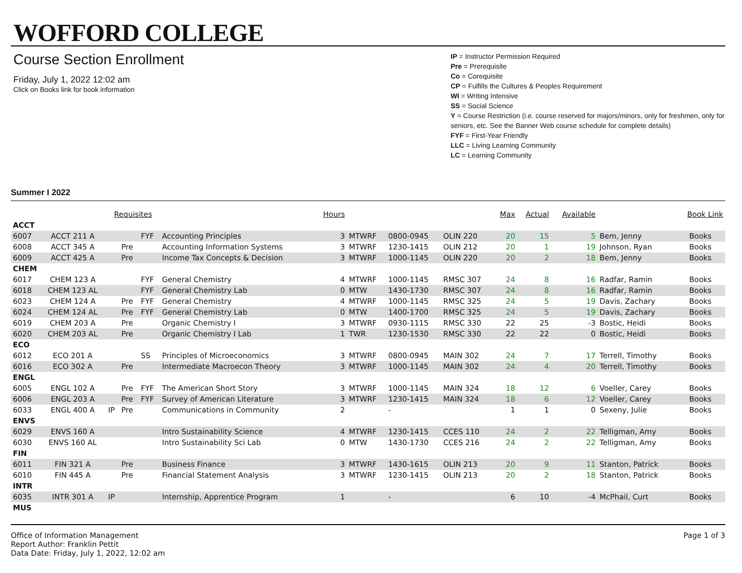WOFFORD COLLEGE
Course Section Enrollment
Friday, July 1, 2022 12:02 am
Click on Books link for book information
IP = Instructor Permission Required
Pre = Prerequisite
Co = Corequisite
CP = Fulfills the Cultures & Peoples Requirement
WI = Writing Intensive
SS = Social Science
Y = Course Restriction (i.e. course reserved for majors/minors, only for freshmen, only for seniors, etc. See the Banner Web course schedule for complete details)
FYF = First-Year Friendly
LLC = Living Learning Community
LC = Learning Community
Summer I 2022
| | | Requisites | | | | Hours | | | | Max | Actual | Available | | Book Link |
| --- | --- | --- | --- | --- | --- | --- | --- | --- | --- | --- | --- | --- | --- | --- |
| ACCT | | | | | | | | | | | | | | |
| 6007 | ACCT 211 A | | | FYF | Accounting Principles | 3 | MTWRF | 0800-0945 | OLIN 220 | 20 | 15 | 5 | Bem, Jenny | Books |
| 6008 | ACCT 345 A | | Pre | | Accounting Information Systems | 3 | MTWRF | 1230-1415 | OLIN 212 | 20 | 1 | 19 | Johnson, Ryan | Books |
| 6009 | ACCT 425 A | | Pre | | Income Tax Concepts & Decision | 3 | MTWRF | 1000-1145 | OLIN 220 | 20 | 2 | 18 | Bem, Jenny | Books |
| CHEM | | | | | | | | | | | | | | |
| 6017 | CHEM 123 A | | | FYF | General Chemistry | 4 | MTWRF | 1000-1145 | RMSC 307 | 24 | 8 | 16 | Radfar, Ramin | Books |
| 6018 | CHEM 123 AL | | | FYF | General Chemistry Lab | 0 | MTW | 1430-1730 | RMSC 307 | 24 | 8 | 16 | Radfar, Ramin | Books |
| 6023 | CHEM 124 A | | Pre | FYF | General Chemistry | 4 | MTWRF | 1000-1145 | RMSC 325 | 24 | 5 | 19 | Davis, Zachary | Books |
| 6024 | CHEM 124 AL | | Pre | FYF | General Chemistry Lab | 0 | MTW | 1400-1700 | RMSC 325 | 24 | 5 | 19 | Davis, Zachary | Books |
| 6019 | CHEM 203 A | | Pre | | Organic Chemistry I | 3 | MTWRF | 0930-1115 | RMSC 330 | 22 | 25 | -3 | Bostic, Heidi | Books |
| 6020 | CHEM 203 AL | | Pre | | Organic Chemistry I Lab | 1 | TWR | 1230-1530 | RMSC 330 | 22 | 22 | 0 | Bostic, Heidi | Books |
| ECO | | | | | | | | | | | | | | |
| 6012 | ECO 201 A | | | SS | Principles of Microeconomics | 3 | MTWRF | 0800-0945 | MAIN 302 | 24 | 7 | 17 | Terrell, Timothy | Books |
| 6016 | ECO 302 A | | Pre | | Intermediate Macroecon Theory | 3 | MTWRF | 1000-1145 | MAIN 302 | 24 | 4 | 20 | Terrell, Timothy | Books |
| ENGL | | | | | | | | | | | | | | |
| 6005 | ENGL 102 A | | Pre | FYF | The American Short Story | 3 | MTWRF | 1000-1145 | MAIN 324 | 18 | 12 | 6 | Voeller, Carey | Books |
| 6006 | ENGL 203 A | | Pre | FYF | Survey of American Literature | 3 | MTWRF | 1230-1415 | MAIN 324 | 18 | 6 | 12 | Voeller, Carey | Books |
| 6033 | ENGL 400 A | IP | Pre | | Communications in Community | 2 | | - | | 1 | 1 | 0 | Sexeny, Julie | Books |
| ENVS | | | | | | | | | | | | | | |
| 6029 | ENVS 160 A | | | | Intro Sustainability Science | 4 | MTWRF | 1230-1415 | CCES 110 | 24 | 2 | 22 | Telligman, Amy | Books |
| 6030 | ENVS 160 AL | | | | Intro Sustainability Sci Lab | 0 | MTW | 1430-1730 | CCES 216 | 24 | 2 | 22 | Telligman, Amy | Books |
| FIN | | | | | | | | | | | | | | |
| 6011 | FIN 321 A | | Pre | | Business Finance | 3 | MTWRF | 1430-1615 | OLIN 213 | 20 | 9 | 11 | Stanton, Patrick | Books |
| 6010 | FIN 445 A | | Pre | | Financial Statement Analysis | 3 | MTWRF | 1230-1415 | OLIN 213 | 20 | 2 | 18 | Stanton, Patrick | Books |
| INTR | | | | | | | | | | | | | | |
| 6035 | INTR 301 A | IP | | | Internship, Apprentice Program | 1 | | - | | 6 | 10 | -4 | McPhail, Curt | Books |
| MUS | | | | | | | | | | | | | | |
Office of Information Management
Report Author: Franklin Pettit
Data Date: Friday, July 1, 2022, 12:02 am
Page 1 of 3